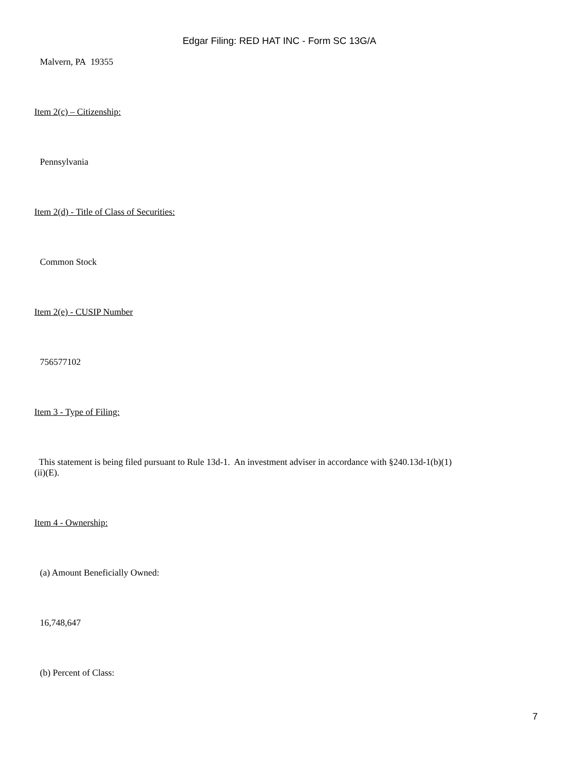Edgar Filing: RED HAT INC - Form SC 13G/A
Malvern, PA 19355
Item 2(c) – Citizenship:
Pennsylvania
Item 2(d) - Title of Class of Securities:
Common Stock
Item 2(e) - CUSIP Number
756577102
Item 3 - Type of Filing:
This statement is being filed pursuant to Rule 13d-1. An investment adviser in accordance with §240.13d-1(b)(1)(ii)(E).
Item 4 - Ownership:
(a) Amount Beneficially Owned:
16,748,647
(b) Percent of Class:
7